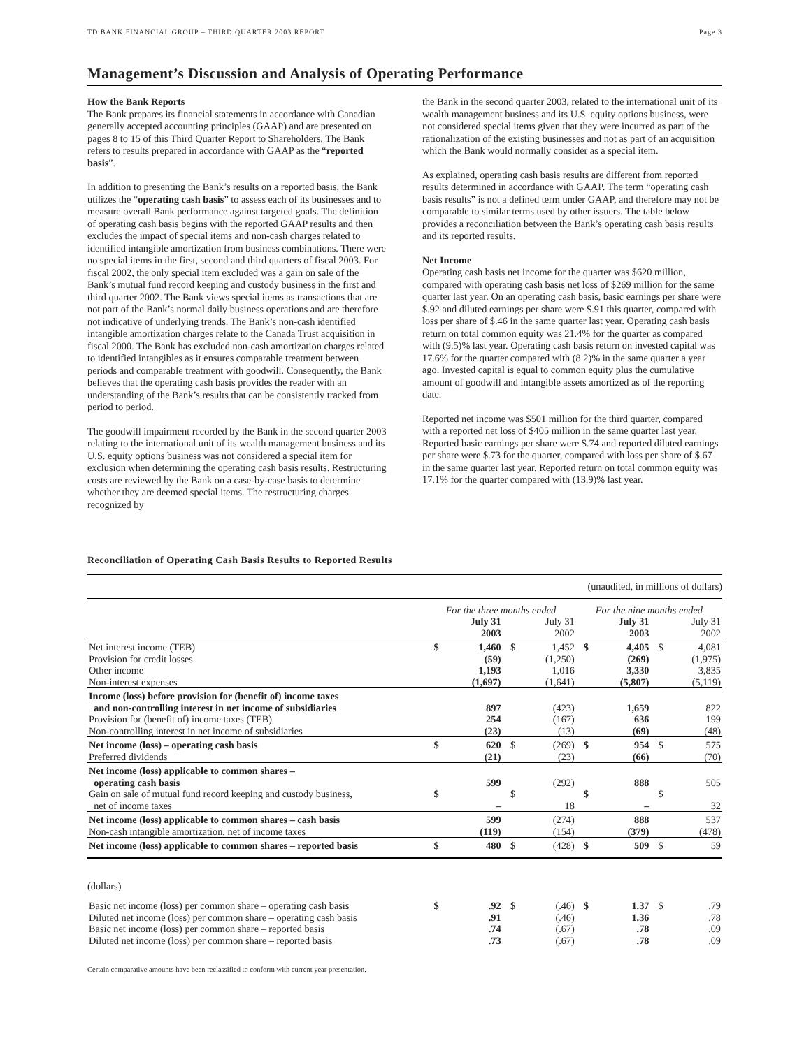TD BANK FINANCIAL GROUP – THIRD QUARTER 2003 REPORT Page 3
Management’s Discussion and Analysis of Operating Performance
How the Bank Reports
The Bank prepares its financial statements in accordance with Canadian generally accepted accounting principles (GAAP) and are presented on pages 8 to 15 of this Third Quarter Report to Shareholders. The Bank refers to results prepared in accordance with GAAP as the “reported basis”.
In addition to presenting the Bank’s results on a reported basis, the Bank utilizes the “operating cash basis” to assess each of its businesses and to measure overall Bank performance against targeted goals. The definition of operating cash basis begins with the reported GAAP results and then excludes the impact of special items and non-cash charges related to identified intangible amortization from business combinations. There were no special items in the first, second and third quarters of fiscal 2003. For fiscal 2002, the only special item excluded was a gain on sale of the Bank’s mutual fund record keeping and custody business in the first and third quarter 2002. The Bank views special items as transactions that are not part of the Bank’s normal daily business operations and are therefore not indicative of underlying trends. The Bank’s non-cash identified intangible amortization charges relate to the Canada Trust acquisition in fiscal 2000. The Bank has excluded non-cash amortization charges related to identified intangibles as it ensures comparable treatment between periods and comparable treatment with goodwill. Consequently, the Bank believes that the operating cash basis provides the reader with an understanding of the Bank’s results that can be consistently tracked from period to period.
The goodwill impairment recorded by the Bank in the second quarter 2003 relating to the international unit of its wealth management business and its U.S. equity options business was not considered a special item for exclusion when determining the operating cash basis results. Restructuring costs are reviewed by the Bank on a case-by-case basis to determine whether they are deemed special items. The restructuring charges recognized by
the Bank in the second quarter 2003, related to the international unit of its wealth management business and its U.S. equity options business, were not considered special items given that they were incurred as part of the rationalization of the existing businesses and not as part of an acquisition which the Bank would normally consider as a special item.
As explained, operating cash basis results are different from reported results determined in accordance with GAAP. The term “operating cash basis results” is not a defined term under GAAP, and therefore may not be comparable to similar terms used by other issuers. The table below provides a reconciliation between the Bank’s operating cash basis results and its reported results.
Net Income
Operating cash basis net income for the quarter was $620 million, compared with operating cash basis net loss of $269 million for the same quarter last year. On an operating cash basis, basic earnings per share were $.92 and diluted earnings per share were $.91 this quarter, compared with loss per share of $.46 in the same quarter last year. Operating cash basis return on total common equity was 21.4% for the quarter as compared with (9.5)% last year. Operating cash basis return on invested capital was 17.6% for the quarter compared with (8.2)% in the same quarter a year ago. Invested capital is equal to common equity plus the cumulative amount of goodwill and intangible assets amortized as of the reporting date.
Reported net income was $501 million for the third quarter, compared with a reported net loss of $405 million in the same quarter last year. Reported basic earnings per share were $.74 and reported diluted earnings per share were $.73 for the quarter, compared with loss per share of $.67 in the same quarter last year. Reported return on total common equity was 17.1% for the quarter compared with (13.9)% last year.
Reconciliation of Operating Cash Basis Results to Reported Results
| (unaudited, in millions of dollars) | | | | | | | | |
| | For the three months ended | | | | For the nine months ended | | | |
| | | July 31 2003 | | July 31 2002 | | July 31 2003 | | July 31 2002 |
| Net interest income (TEB) Provision for credit losses Other income Non-interest expenses | $ | 1,460 (59) 1,193 (1,697) | $ | 1,452 (1,250) 1,016 (1,641) | $ | 4,405 (269) 3,330 (5,807) | $ | 4,081 (1,975) 3,835 (5,119) |
| Income (loss) before provision for (benefit of) income taxes and non-controlling interest in net income of subsidiaries Provision for (benefit of) income taxes (TEB) Non-controlling interest in net income of subsidiaries | | 897 254 (23) | | (423) (167) (13) | | 1,659 636 (69) | | 822 199 (48) |
| Net income (loss) – operating cash basis Preferred dividends | $ | 620 (21) | $ | (269) (23) | $ | 954 (66) | $ | 575 (70) |
| Net income (loss) applicable to common shares – operating cash basis Gain on sale of mutual fund record keeping and custody business, net of income taxes | $ | 599 – | $ | (292) 18 | $ | 888 – | $ | 505 32 |
| Net income (loss) applicable to common shares – cash basis Non-cash intangible amortization, net of income taxes | | 599 (119) | | (274) (154) | | 888 (379) | | 537 (478) |
| Net income (loss) applicable to common shares – reported basis | $ | 480 | $ | (428) | $ | 509 | $ | 59 |
| (dollars) | | | | | | | | |
| Basic net income (loss) per common share – operating cash basis Diluted net income (loss) per common share – operating cash basis Basic net income (loss) per common share – reported basis Diluted net income (loss) per common share – reported basis | $ | .92 .91 .74 .73 | $ | (.46) (.46) (.67) (.67) | $ | 1.37 1.36 .78 .78 | $ | .79 .78 .09 .09 |
Certain comparative amounts have been reclassified to conform with current year presentation.